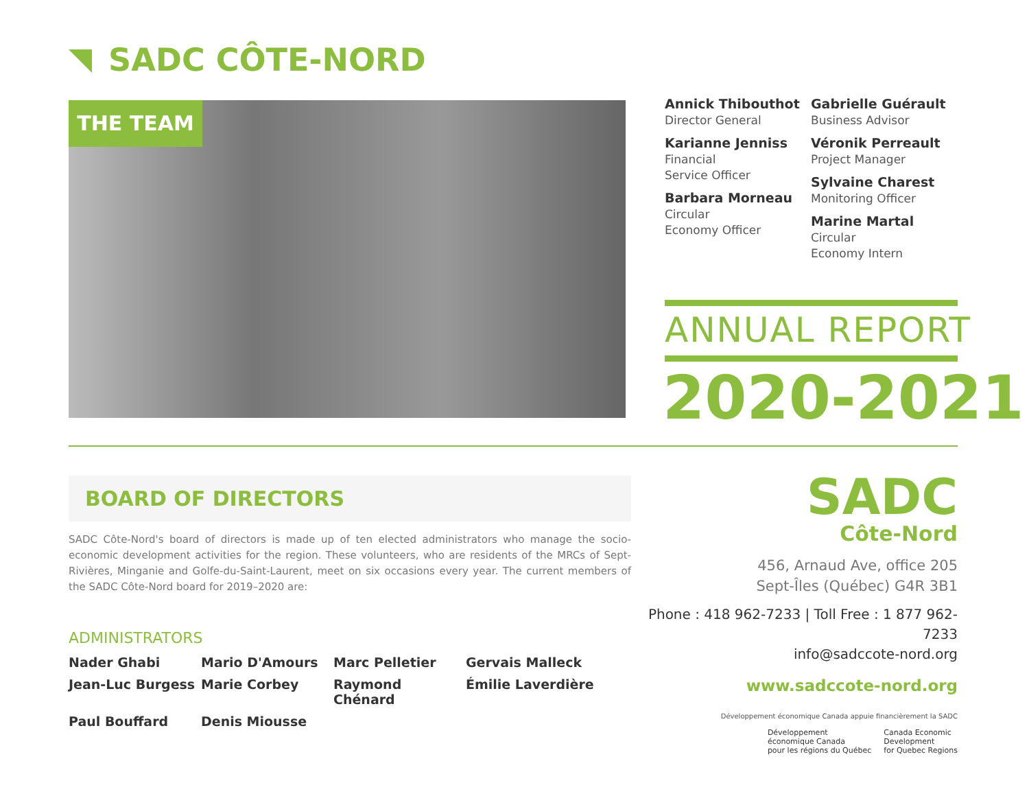SADC CÔTE-NORD
THE TEAM
Annick Thibouthot
Director General
Karianne Jenniss
Financial
Service Officer
Barbara Morneau
Circular
Economy Officer
Gabrielle Guérault
Business Advisor
Véronik Perreault
Project Manager
Sylvaine Charest
Monitoring Officer
Marine Martal
Circular
Economy Intern
ANNUAL REPORT
2020-2021
BOARD OF DIRECTORS
SADC Côte-Nord's board of directors is made up of ten elected administrators who manage the socio-economic development activities for the region. These volunteers, who are residents of the MRCs of Sept-Rivières, Minganie and Golfe-du-Saint-Laurent, meet on six occasions every year. The current members of the SADC Côte-Nord board for 2019–2020 are:
ADMINISTRATORS
Nader Ghabi Mario D'Amours Marc Pelletier Gervais Malleck Jean-Luc Burgess Marie Corbey Raymond Chénard Émilie Laverdière Paul Bouffard Denis Miousse
SADC
Côte-Nord
456, Arnaud Ave, office 205
Sept-Îles (Québec) G4R 3B1
Phone : 418 962-7233 | Toll Free : 1 877 962-7233
info@sadccote-nord.org
www.sadccote-nord.org
Développement économique Canada appuie financièrement la SADC
Développement
économique Canada
pour les régions du Québec Canada Economic
Development
for Quebec Regions